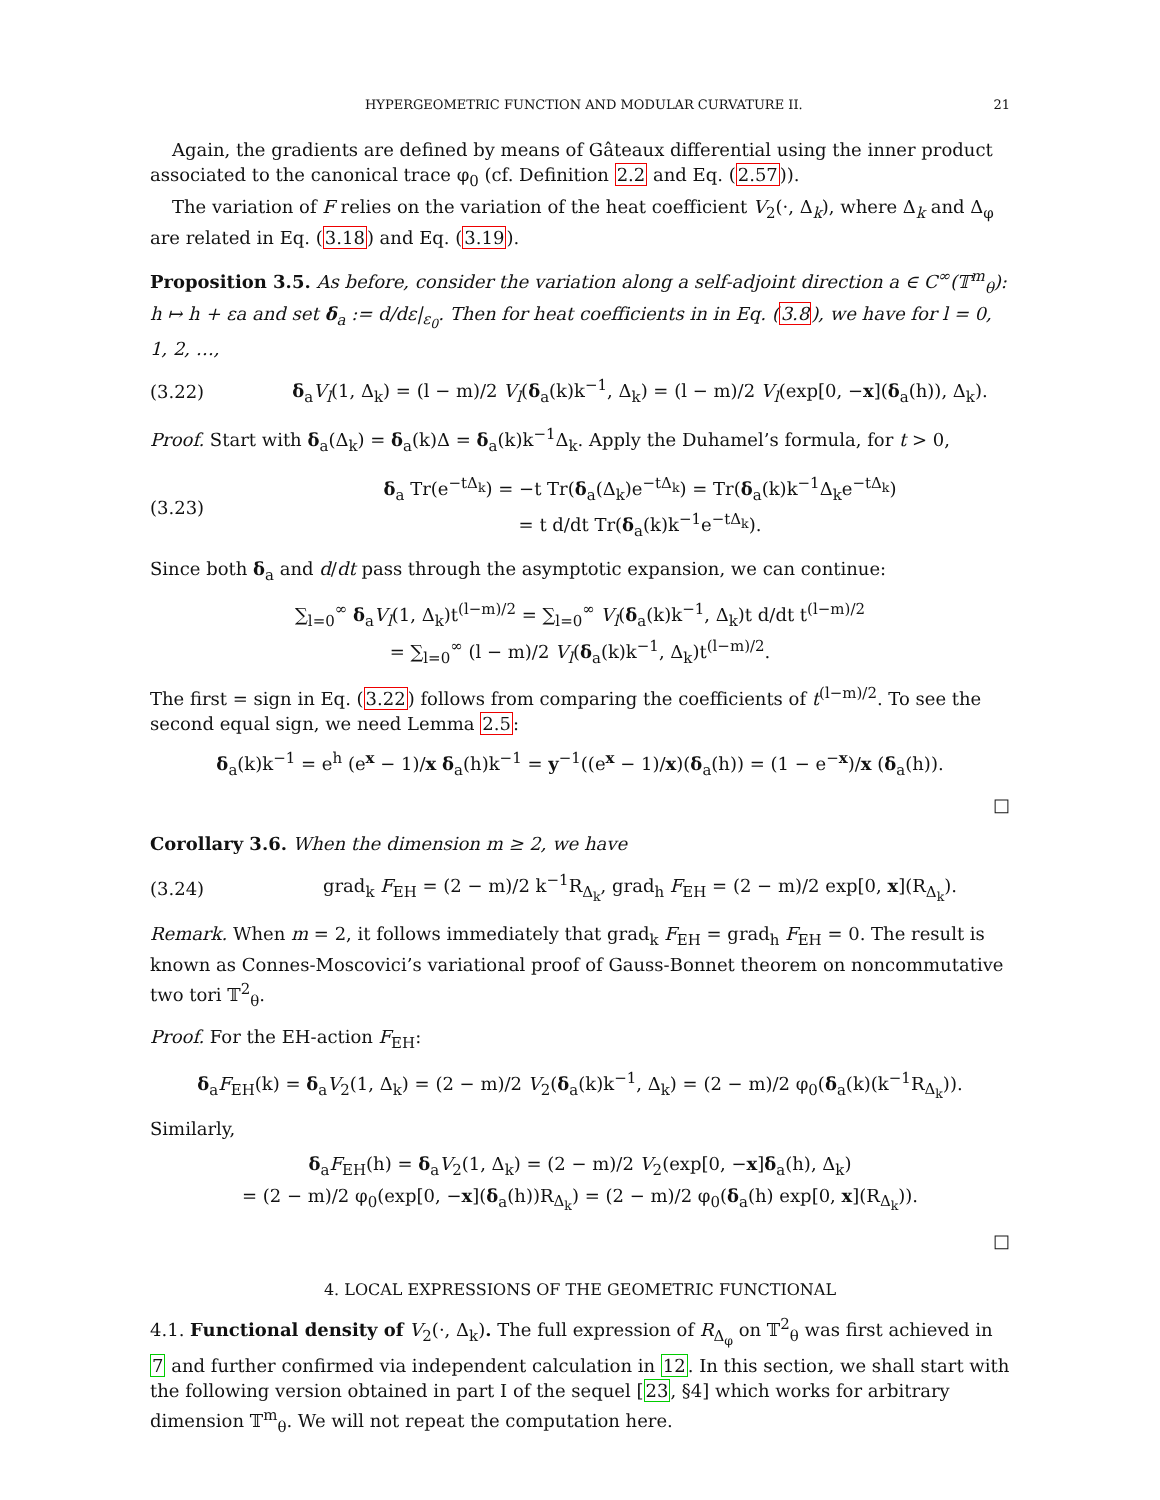HYPERGEOMETRIC FUNCTION AND MODULAR CURVATURE II. 21
Again, the gradients are defined by means of Gâteaux differential using the inner product associated to the canonical trace φ<sub>0</sub> (cf. Definition 2.2 and Eq. (2.57)).
The variation of F relies on the variation of the heat coefficient V<sub>2</sub>(·, Δ<sub>k</sub>), where Δ<sub>k</sub> and Δ<sub>φ</sub> are related in Eq. (3.18) and Eq. (3.19).
Proposition 3.5. As before, consider the variation along a self-adjoint direction a ∈ C<sup>∞</sup>(𝕋<sup>m</sup><sub>θ</sub>): h ↦ h + εa and set δ<sub>a</sub> := d/dε|<sub>ε<sub>0</sub></sub>. Then for heat coefficients in in Eq. (3.8), we have for l = 0, 1, 2, …,
(3.22) δ<sub>a</sub>V<sub>l</sub>(1, Δ<sub>k</sub>) = (l − m)/2 V<sub>l</sub>(δ<sub>a</sub>(k)k<sup>−1</sup>, Δ<sub>k</sub>) = (l − m)/2 V<sub>l</sub>(exp[0, −x](δ<sub>a</sub>(h)), Δ<sub>k</sub>).
Proof. Start with δ<sub>a</sub>(Δ<sub>k</sub>) = δ<sub>a</sub>(k)Δ = δ<sub>a</sub>(k)k<sup>−1</sup>Δ<sub>k</sub>. Apply the Duhamel’s formula, for t > 0,
(3.23) δ<sub>a</sub> Tr(e<sup>−tΔ<sub>k</sub></sup>) = −t Tr(δ<sub>a</sub>(Δ<sub>k</sub>)e<sup>−tΔ<sub>k</sub></sup>) = Tr(δ<sub>a</sub>(k)k<sup>−1</sup>Δ<sub>k</sub>e<sup>−tΔ<sub>k</sub></sup>)
= t d/dt Tr(δ<sub>a</sub>(k)k<sup>−1</sup>e<sup>−tΔ<sub>k</sub></sup>).
Since both δ<sub>a</sub> and d/dt pass through the asymptotic expansion, we can continue:
∑<sub>l=0</sub><sup>∞</sup> δ<sub>a</sub>V<sub>l</sub>(1, Δ<sub>k</sub>)t<sup>(l−m)/2</sup> = ∑<sub>l=0</sub><sup>∞</sup> V<sub>l</sub>(δ<sub>a</sub>(k)k<sup>−1</sup>, Δ<sub>k</sub>)t d/dt t<sup>(l−m)/2</sup>
= ∑<sub>l=0</sub><sup>∞</sup> (l − m)/2 V<sub>l</sub>(δ<sub>a</sub>(k)k<sup>−1</sup>, Δ<sub>k</sub>)t<sup>(l−m)/2</sup>.
The first = sign in Eq. (3.22) follows from comparing the coefficients of t<sup>(l−m)/2</sup>. To see the second equal sign, we need Lemma 2.5:
δ<sub>a</sub>(k)k<sup>−1</sup> = e<sup>h</sup> (e<sup>x</sup> − 1)/x δ<sub>a</sub>(h)k<sup>−1</sup> = y<sup>−1</sup>((e<sup>x</sup> − 1)/x)(δ<sub>a</sub>(h)) = (1 − e<sup>−x</sup>)/x (δ<sub>a</sub>(h)).
□
Corollary 3.6. When the dimension m ≥ 2, we have
(3.24) grad<sub>k</sub> F<sub>EH</sub> = (2 − m)/2 k<sup>−1</sup>R<sub>Δ<sub>k</sub></sub>, grad<sub>h</sub> F<sub>EH</sub> = (2 − m)/2 exp[0, x](R<sub>Δ<sub>k</sub></sub>).
Remark. When m = 2, it follows immediately that grad<sub>k</sub> F<sub>EH</sub> = grad<sub>h</sub> F<sub>EH</sub> = 0. The result is known as Connes-Moscovici’s variational proof of Gauss-Bonnet theorem on noncommutative two tori 𝕋<sup>2</sup><sub>θ</sub>.
Proof. For the EH-action F<sub>EH</sub>:
δ<sub>a</sub>F<sub>EH</sub>(k) = δ<sub>a</sub>V<sub>2</sub>(1, Δ<sub>k</sub>) = (2 − m)/2 V<sub>2</sub>(δ<sub>a</sub>(k)k<sup>−1</sup>, Δ<sub>k</sub>) = (2 − m)/2 φ<sub>0</sub>(δ<sub>a</sub>(k)(k<sup>−1</sup>R<sub>Δ<sub>k</sub></sub>)).
Similarly,
δ<sub>a</sub>F<sub>EH</sub>(h) = δ<sub>a</sub>V<sub>2</sub>(1, Δ<sub>k</sub>) = (2 − m)/2 V<sub>2</sub>(exp[0, −x]δ<sub>a</sub>(h), Δ<sub>k</sub>)
= (2 − m)/2 φ<sub>0</sub>(exp[0, −x](δ<sub>a</sub>(h))R<sub>Δ<sub>k</sub></sub>) = (2 − m)/2 φ<sub>0</sub>(δ<sub>a</sub>(h) exp[0, x](R<sub>Δ<sub>k</sub></sub>)).
□
4. LOCAL EXPRESSIONS OF THE GEOMETRIC FUNCTIONAL
4.1. Functional density of V<sub>2</sub>(·, Δ<sub>k</sub>). The full expression of R<sub>Δ<sub>φ</sub></sub> on 𝕋<sup>2</sup><sub>θ</sub> was first achieved in 7 and further confirmed via independent calculation in 12. In this section, we shall start with the following version obtained in part I of the sequel [23, §4] which works for arbitrary dimension 𝕋<sup>m</sup><sub>θ</sub>. We will not repeat the computation here.